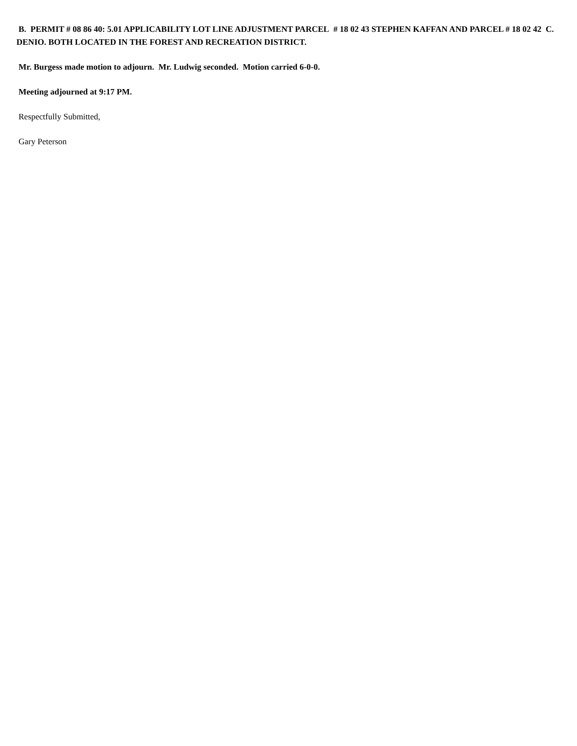B. PERMIT # 08 86 40: 5.01 APPLICABILITY LOT LINE ADJUSTMENT PARCEL # 18 02 43 STEPHEN KAFFAN AND PARCEL # 18 02 42 C. DENIO. BOTH LOCATED IN THE FOREST AND RECREATION DISTRICT.
Mr. Burgess made motion to adjourn. Mr. Ludwig seconded. Motion carried 6-0-0.
Meeting adjourned at 9:17 PM.
Respectfully Submitted,
Gary Peterson